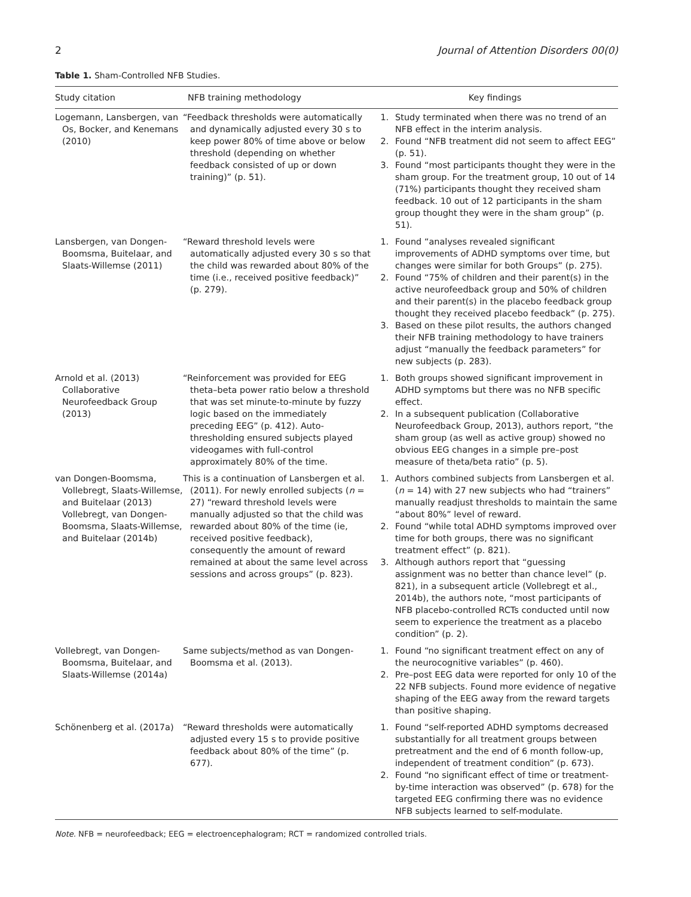2 Journal of Attention Disorders 00(0)
Table 1. Sham-Controlled NFB Studies.
| Study citation | NFB training methodology | Key findings |
| --- | --- | --- |
| Logemann, Lansbergen, van Os, Bocker, and Kenemans (2010) | “Feedback thresholds were automatically and dynamically adjusted every 30 s to keep power 80% of time above or below threshold (depending on whether feedback consisted of up or down training)” (p. 51). | 1. Study terminated when there was no trend of an NFB effect in the interim analysis. 2. Found “NFB treatment did not seem to affect EEG” (p. 51). 3. Found “most participants thought they were in the sham group. For the treatment group, 10 out of 14 (71%) participants thought they received sham feedback. 10 out of 12 participants in the sham group thought they were in the sham group” (p. 51). |
| Lansbergen, van Dongen-Boomsma, Buitelaar, and Slaats-Willemse (2011) | “Reward threshold levels were automatically adjusted every 30 s so that the child was rewarded about 80% of the time (i.e., received positive feedback)” (p. 279). | 1. Found “analyses revealed significant improvements of ADHD symptoms over time, but changes were similar for both Groups” (p. 275). 2. Found “75% of children and their parent(s) in the active neurofeedback group and 50% of children and their parent(s) in the placebo feedback group thought they received placebo feedback” (p. 275). 3. Based on these pilot results, the authors changed their NFB training methodology to have trainers adjust “manually the feedback parameters” for new subjects (p. 283). |
| Arnold et al. (2013) Collaborative Neurofeedback Group (2013) | “Reinforcement was provided for EEG theta–beta power ratio below a threshold that was set minute-to-minute by fuzzy logic based on the immediately preceding EEG” (p. 412). Auto-thresholding ensured subjects played videogames with full-control approximately 80% of the time. | 1. Both groups showed significant improvement in ADHD symptoms but there was no NFB specific effect. 2. In a subsequent publication (Collaborative Neurofeedback Group, 2013), authors report, “the sham group (as well as active group) showed no obvious EEG changes in a simple pre–post measure of theta/beta ratio” (p. 5). |
| van Dongen-Boomsma, Vollebregt, Slaats-Willemse, and Buitelaar (2013) Vollebregt, van Dongen-Boomsma, Slaats-Willemse, and Buitelaar (2014b) | This is a continuation of Lansbergen et al. (2011). For newly enrolled subjects ( n = 27) “reward threshold levels were manually adjusted so that the child was rewarded about 80% of the time (ie, received positive feedback), consequently the amount of reward remained at about the same level across sessions and across groups” (p. 823). | 1. Authors combined subjects from Lansbergen et al. ( n = 14) with 27 new subjects who had “trainers” manually readjust thresholds to maintain the same “about 80%” level of reward. 2. Found “while total ADHD symptoms improved over time for both groups, there was no significant treatment effect” (p. 821). 3. Although authors report that “guessing assignment was no better than chance level” (p. 821), in a subsequent article (Vollebregt et al., 2014b), the authors note, “most participants of NFB placebo-controlled RCTs conducted until now seem to experience the treatment as a placebo condition” (p. 2). |
| Vollebregt, van Dongen-Boomsma, Buitelaar, and Slaats-Willemse (2014a) | Same subjects/method as van Dongen-Boomsma et al. (2013). | 1. Found “no significant treatment effect on any of the neurocognitive variables” (p. 460). 2. Pre–post EEG data were reported for only 10 of the 22 NFB subjects. Found more evidence of negative shaping of the EEG away from the reward targets than positive shaping. |
| Schönenberg et al. (2017a) | “Reward thresholds were automatically adjusted every 15 s to provide positive feedback about 80% of the time” (p. 677). | 1. Found “self-reported ADHD symptoms decreased substantially for all treatment groups between pretreatment and the end of 6 month follow-up, independent of treatment condition” (p. 673). 2. Found “no significant effect of time or treatment-by-time interaction was observed” (p. 678) for the targeted EEG confirming there was no evidence NFB subjects learned to self-modulate. |
Note. NFB = neurofeedback; EEG = electroencephalogram; RCT = randomized controlled trials.